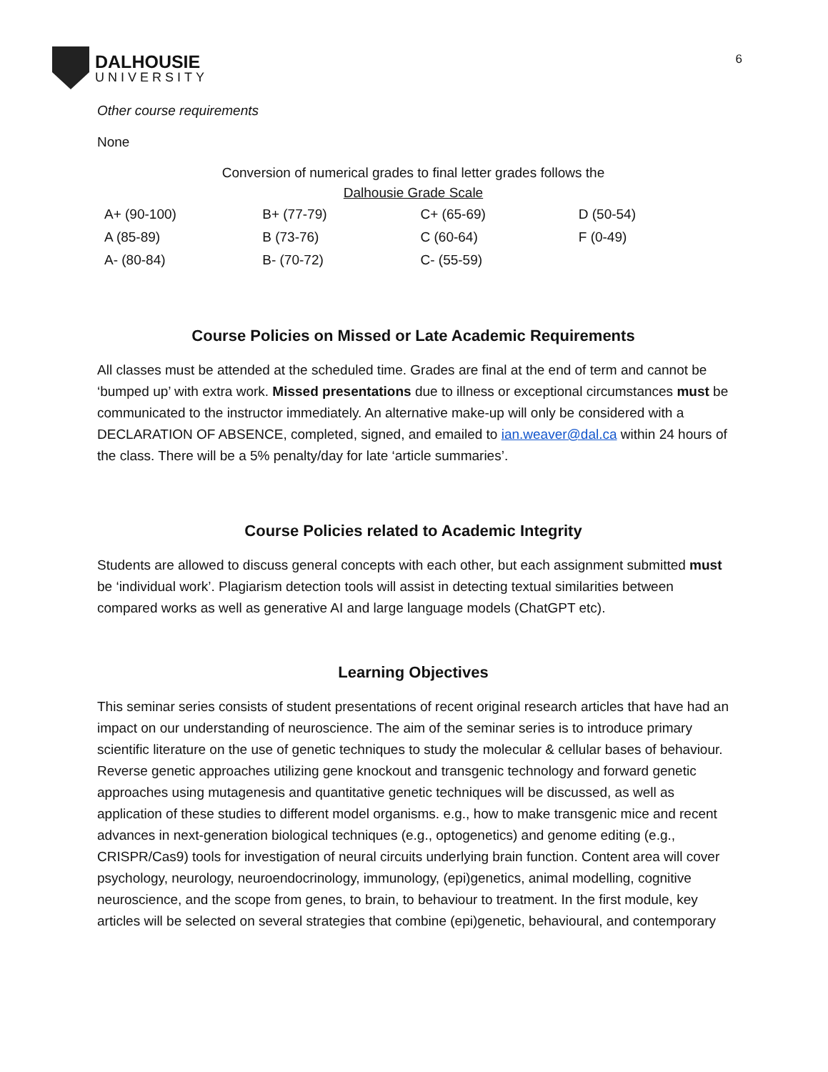DALHOUSIE
UNIVERSITY
6
Other course requirements
None
Conversion of numerical grades to final letter grades follows the
Dalhousie Grade Scale
| A+ (90-100) | B+ (77-79) | C+ (65-69) | D (50-54) |
| A (85-89) | B (73-76) | C (60-64) | F (0-49) |
| A- (80-84) | B- (70-72) | C- (55-59) | |
Course Policies on Missed or Late Academic Requirements
All classes must be attended at the scheduled time. Grades are final at the end of term and cannot be ‘bumped up’ with extra work. Missed presentations due to illness or exceptional circumstances must be communicated to the instructor immediately. An alternative make-up will only be considered with a DECLARATION OF ABSENCE, completed, signed, and emailed to ian.weaver@dal.ca within 24 hours of the class. There will be a 5% penalty/day for late ‘article summaries’.
Course Policies related to Academic Integrity
Students are allowed to discuss general concepts with each other, but each assignment submitted must be ‘individual work’. Plagiarism detection tools will assist in detecting textual similarities between compared works as well as generative AI and large language models (ChatGPT etc).
Learning Objectives
This seminar series consists of student presentations of recent original research articles that have had an impact on our understanding of neuroscience. The aim of the seminar series is to introduce primary scientific literature on the use of genetic techniques to study the molecular & cellular bases of behaviour. Reverse genetic approaches utilizing gene knockout and transgenic technology and forward genetic approaches using mutagenesis and quantitative genetic techniques will be discussed, as well as application of these studies to different model organisms. e.g., how to make transgenic mice and recent advances in next-generation biological techniques (e.g., optogenetics) and genome editing (e.g., CRISPR/Cas9) tools for investigation of neural circuits underlying brain function. Content area will cover psychology, neurology, neuroendocrinology, immunology, (epi)genetics, animal modelling, cognitive neuroscience, and the scope from genes, to brain, to behaviour to treatment. In the first module, key articles will be selected on several strategies that combine (epi)genetic, behavioural, and contemporary